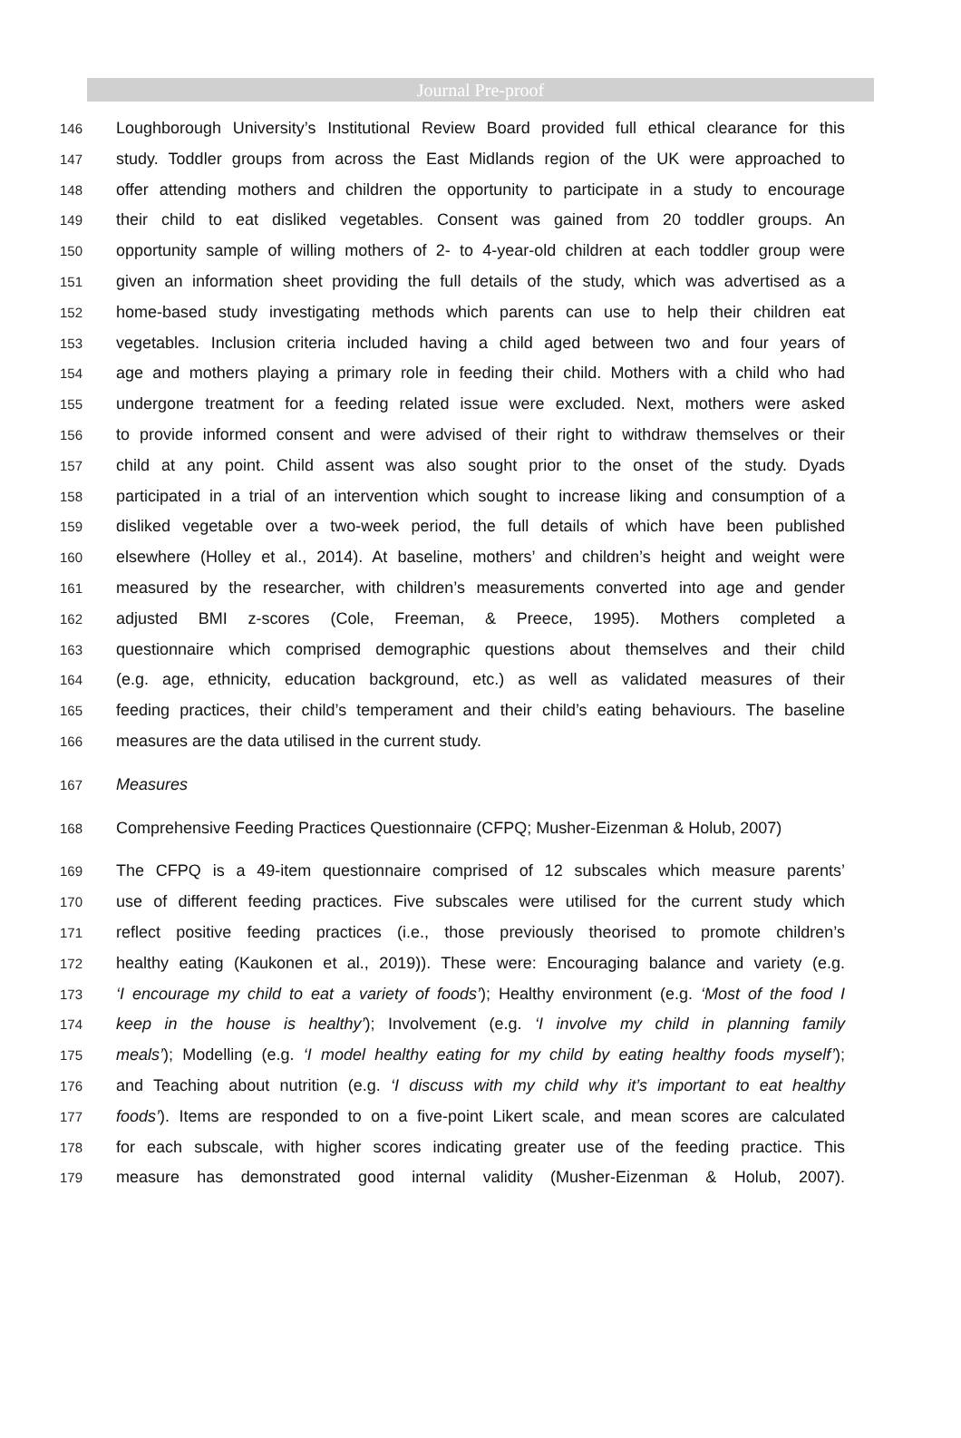Journal Pre-proof
146 Loughborough University’s Institutional Review Board provided full ethical clearance for this
147 study. Toddler groups from across the East Midlands region of the UK were approached to
148 offer attending mothers and children the opportunity to participate in a study to encourage
149 their child to eat disliked vegetables. Consent was gained from 20 toddler groups. An
150 opportunity sample of willing mothers of 2- to 4-year-old children at each toddler group were
151 given an information sheet providing the full details of the study, which was advertised as a
152 home-based study investigating methods which parents can use to help their children eat
153 vegetables. Inclusion criteria included having a child aged between two and four years of
154 age and mothers playing a primary role in feeding their child. Mothers with a child who had
155 undergone treatment for a feeding related issue were excluded. Next, mothers were asked
156 to provide informed consent and were advised of their right to withdraw themselves or their
157 child at any point. Child assent was also sought prior to the onset of the study. Dyads
158 participated in a trial of an intervention which sought to increase liking and consumption of a
159 disliked vegetable over a two-week period, the full details of which have been published
160 elsewhere (Holley et al., 2014). At baseline, mothers’ and children’s height and weight were
161 measured by the researcher, with children’s measurements converted into age and gender
162 adjusted BMI z-scores (Cole, Freeman, & Preece, 1995). Mothers completed a
163 questionnaire which comprised demographic questions about themselves and their child
164 (e.g. age, ethnicity, education background, etc.) as well as validated measures of their
165 feeding practices, their child’s temperament and their child’s eating behaviours. The baseline
166 measures are the data utilised in the current study.
167 Measures
168 Comprehensive Feeding Practices Questionnaire (CFPQ; Musher-Eizenman & Holub, 2007)
169 The CFPQ is a 49-item questionnaire comprised of 12 subscales which measure parents’
170 use of different feeding practices. Five subscales were utilised for the current study which
171 reflect positive feeding practices (i.e., those previously theorised to promote children’s
172 healthy eating (Kaukonen et al., 2019)). These were: Encouraging balance and variety (e.g.
173 ‘I encourage my child to eat a variety of foods’); Healthy environment (e.g. ‘Most of the food I
174 keep in the house is healthy’); Involvement (e.g. ‘I involve my child in planning family
175 meals’); Modelling (e.g. ‘I model healthy eating for my child by eating healthy foods myself’);
176 and Teaching about nutrition (e.g. ‘I discuss with my child why it’s important to eat healthy
177 foods’). Items are responded to on a five-point Likert scale, and mean scores are calculated
178 for each subscale, with higher scores indicating greater use of the feeding practice. This
179 measure has demonstrated good internal validity (Musher-Eizenman & Holub, 2007).